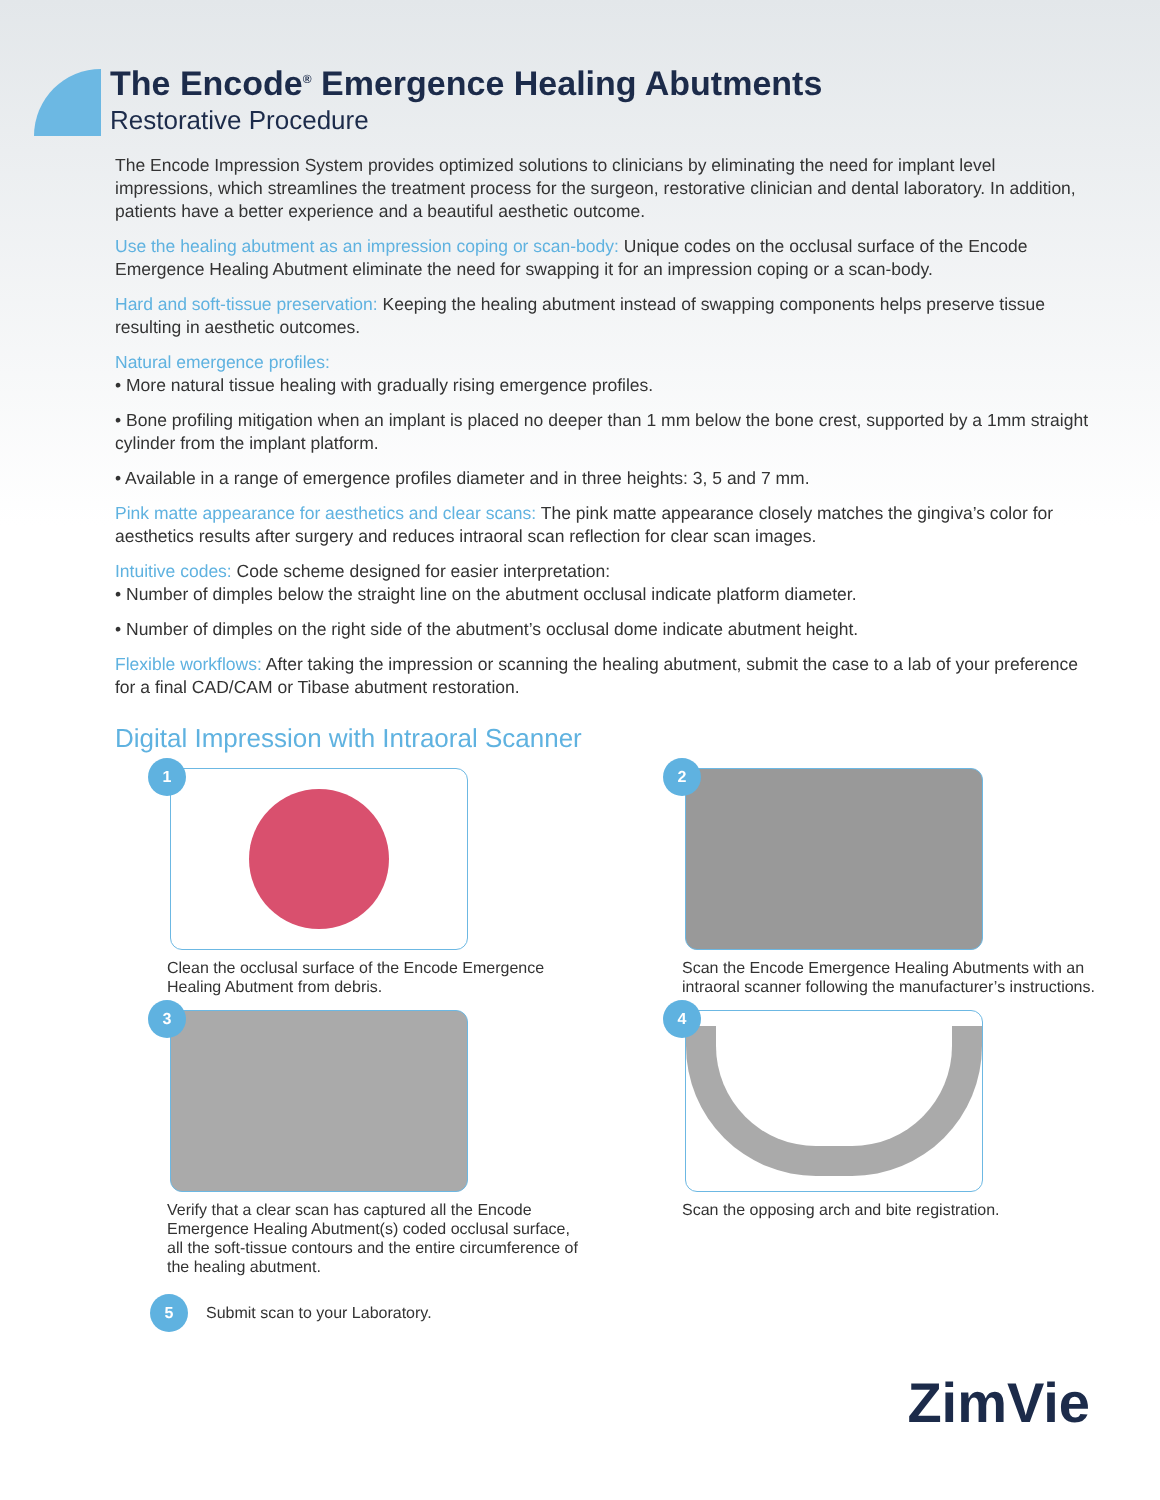The Encode<sup>®</sup> Emergence Healing Abutments
Restorative Procedure
The Encode Impression System provides optimized solutions to clinicians by eliminating the need for implant level impressions, which streamlines the treatment process for the surgeon, restorative clinician and dental laboratory. In addition, patients have a better experience and a beautiful aesthetic outcome.
Use the healing abutment as an impression coping or scan-body: Unique codes on the occlusal surface of the Encode Emergence Healing Abutment eliminate the need for swapping it for an impression coping or a scan-body.
Hard and soft-tissue preservation: Keeping the healing abutment instead of swapping components helps preserve tissue resulting in aesthetic outcomes.
Natural emergence profiles:
• More natural tissue healing with gradually rising emergence profiles.
• Bone profiling mitigation when an implant is placed no deeper than 1 mm below the bone crest, supported by a 1mm straight cylinder from the implant platform.
• Available in a range of emergence profiles diameter and in three heights: 3, 5 and 7 mm.
Pink matte appearance for aesthetics and clear scans: The pink matte appearance closely matches the gingiva’s color for aesthetics results after surgery and reduces intraoral scan reflection for clear scan images.
Intuitive codes: Code scheme designed for easier interpretation:
• Number of dimples below the straight line on the abutment occlusal indicate platform diameter.
• Number of dimples on the right side of the abutment’s occlusal dome indicate abutment height.
Flexible workflows: After taking the impression or scanning the healing abutment, submit the case to a lab of your preference for a final CAD/CAM or Tibase abutment restoration.
Digital Impression with Intraoral Scanner
1
Clean the occlusal surface of the Encode Emergence Healing Abutment from debris.
2
Scan the Encode Emergence Healing Abutments with an intraoral scanner following the manufacturer’s instructions.
3
Verify that a clear scan has captured all the Encode Emergence Healing Abutment(s) coded occlusal surface, all the soft-tissue contours and the entire circumference of the healing abutment.
4
Scan the opposing arch and bite registration.
5 Submit scan to your Laboratory.
ZimVie